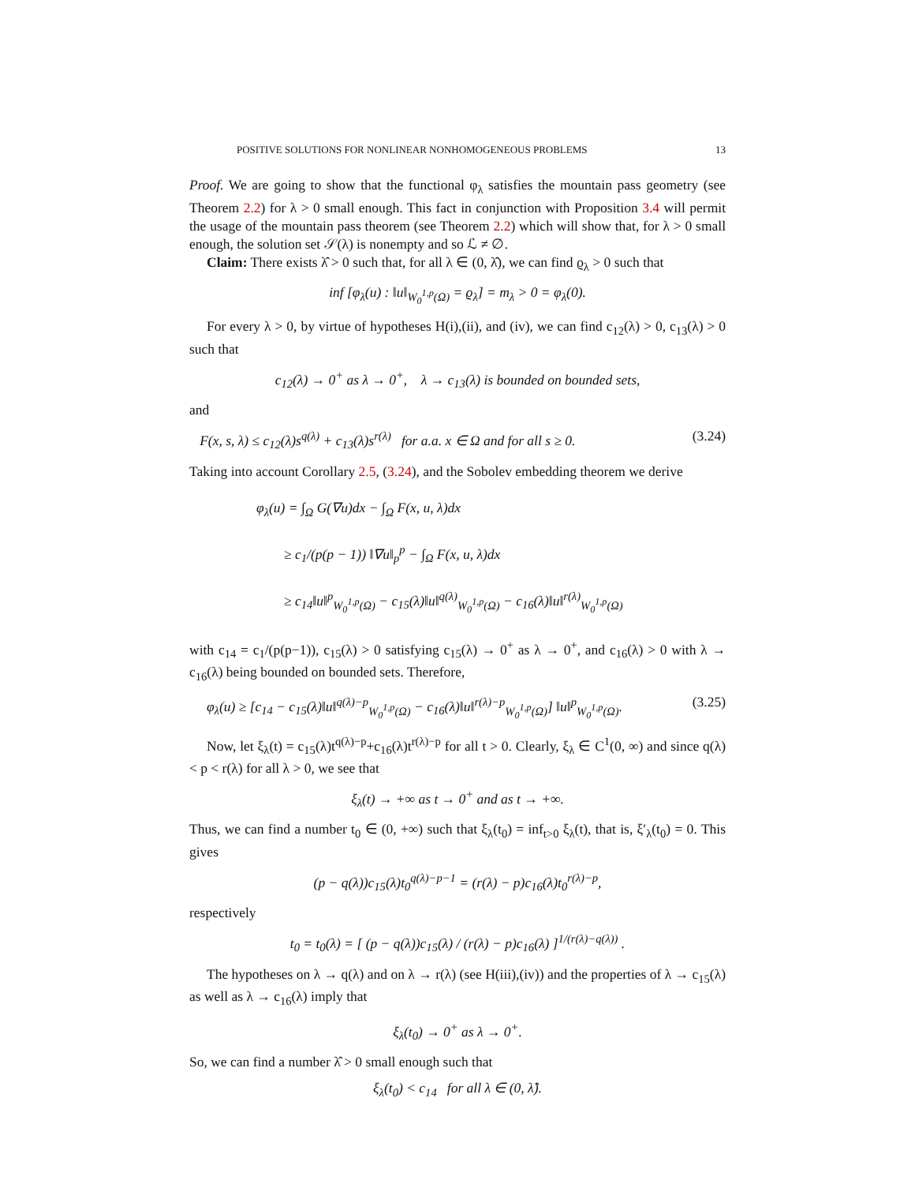POSITIVE SOLUTIONS FOR NONLINEAR NONHOMOGENEOUS PROBLEMS 13
Proof. We are going to show that the functional φ<sub>λ</sub> satisfies the mountain pass geometry (see Theorem 2.2) for λ > 0 small enough. This fact in conjunction with Proposition 3.4 will permit the usage of the mountain pass theorem (see Theorem 2.2) which will show that, for λ > 0 small enough, the solution set 𝒮(λ) is nonempty and so ℒ ≠ ∅.
Claim: There exists λ̂ > 0 such that, for all λ ∈ (0, λ̂), we can find ϱ<sub>λ</sub> > 0 such that
inf [φ<sub>λ</sub>(u) : ‖u‖<sub>W<sub>0</sub><sup>1,p</sup>(Ω)</sub> = ϱ<sub>λ</sub>] = m<sub>λ</sub> > 0 = φ<sub>λ</sub>(0).
For every λ > 0, by virtue of hypotheses H(i),(ii), and (iv), we can find c<sub>12</sub>(λ) > 0, c<sub>13</sub>(λ) > 0 such that
c<sub>12</sub>(λ) → 0<sup>+</sup> as λ → 0<sup>+</sup>, λ → c<sub>13</sub>(λ) is bounded on bounded sets,
and
F(x, s, λ) ≤ c<sub>12</sub>(λ)s<sup>q(λ)</sup> + c<sub>13</sub>(λ)s<sup>r(λ)</sup> for a.a. x ∈ Ω and for all s ≥ 0. (3.24)
Taking into account Corollary 2.5, (3.24), and the Sobolev embedding theorem we derive
φ<sub>λ</sub>(u) = ∫<sub>Ω</sub> G(∇u)dx − ∫<sub>Ω</sub> F(x, u, λ)dx
≥ c<sub>1</sub>/(p(p − 1)) ‖∇u‖<sub>p</sub><sup>p</sup> − ∫<sub>Ω</sub> F(x, u, λ)dx
≥ c<sub>14</sub>‖u‖<sup>p</sup><sub>W<sub>0</sub><sup>1,p</sup>(Ω)</sub> − c<sub>15</sub>(λ)‖u‖<sup>q(λ)</sup><sub>W<sub>0</sub><sup>1,p</sup>(Ω)</sub> − c<sub>16</sub>(λ)‖u‖<sup>r(λ)</sup><sub>W<sub>0</sub><sup>1,p</sup>(Ω)</sub>
with c<sub>14</sub> = c<sub>1</sub>/(p(p−1)), c<sub>15</sub>(λ) > 0 satisfying c<sub>15</sub>(λ) → 0<sup>+</sup> as λ → 0<sup>+</sup>, and c<sub>16</sub>(λ) > 0 with λ → c<sub>16</sub>(λ) being bounded on bounded sets. Therefore,
φ<sub>λ</sub>(u) ≥ [c<sub>14</sub> − c<sub>15</sub>(λ)‖u‖<sup>q(λ)−p</sup><sub>W<sub>0</sub><sup>1,p</sup>(Ω)</sub> − c<sub>16</sub>(λ)‖u‖<sup>r(λ)−p</sup><sub>W<sub>0</sub><sup>1,p</sup>(Ω)</sub>] ‖u‖<sup>p</sup><sub>W<sub>0</sub><sup>1,p</sup>(Ω)</sub>. (3.25)
Now, let ξ<sub>λ</sub>(t) = c<sub>15</sub>(λ)t<sup>q(λ)−p</sup>+c<sub>16</sub>(λ)t<sup>r(λ)−p</sup> for all t > 0. Clearly, ξ<sub>λ</sub> ∈ C<sup>1</sup>(0, ∞) and since q(λ) < p < r(λ) for all λ > 0, we see that
ξ<sub>λ</sub>(t) → +∞ as t → 0<sup>+</sup> and as t → +∞.
Thus, we can find a number t<sub>0</sub> ∈ (0, +∞) such that ξ<sub>λ</sub>(t<sub>0</sub>) = inf<sub>t>0</sub> ξ<sub>λ</sub>(t), that is, ξ′<sub>λ</sub>(t<sub>0</sub>) = 0. This gives
(p − q(λ))c<sub>15</sub>(λ)t<sub>0</sub><sup>q(λ)−p−1</sup> = (r(λ) − p)c<sub>16</sub>(λ)t<sub>0</sub><sup>r(λ)−p</sup>,
respectively
t<sub>0</sub> = t<sub>0</sub>(λ) = [ (p − q(λ))c<sub>15</sub>(λ) / (r(λ) − p)c<sub>16</sub>(λ) ]<sup>1/(r(λ)−q(λ))</sup> .
The hypotheses on λ → q(λ) and on λ → r(λ) (see H(iii),(iv)) and the properties of λ → c<sub>15</sub>(λ) as well as λ → c<sub>16</sub>(λ) imply that
ξ<sub>λ</sub>(t<sub>0</sub>) → 0<sup>+</sup> as λ → 0<sup>+</sup>.
So, we can find a number λ̂ > 0 small enough such that
ξ<sub>λ</sub>(t<sub>0</sub>) < c<sub>14</sub> for all λ ∈ (0, λ̂).